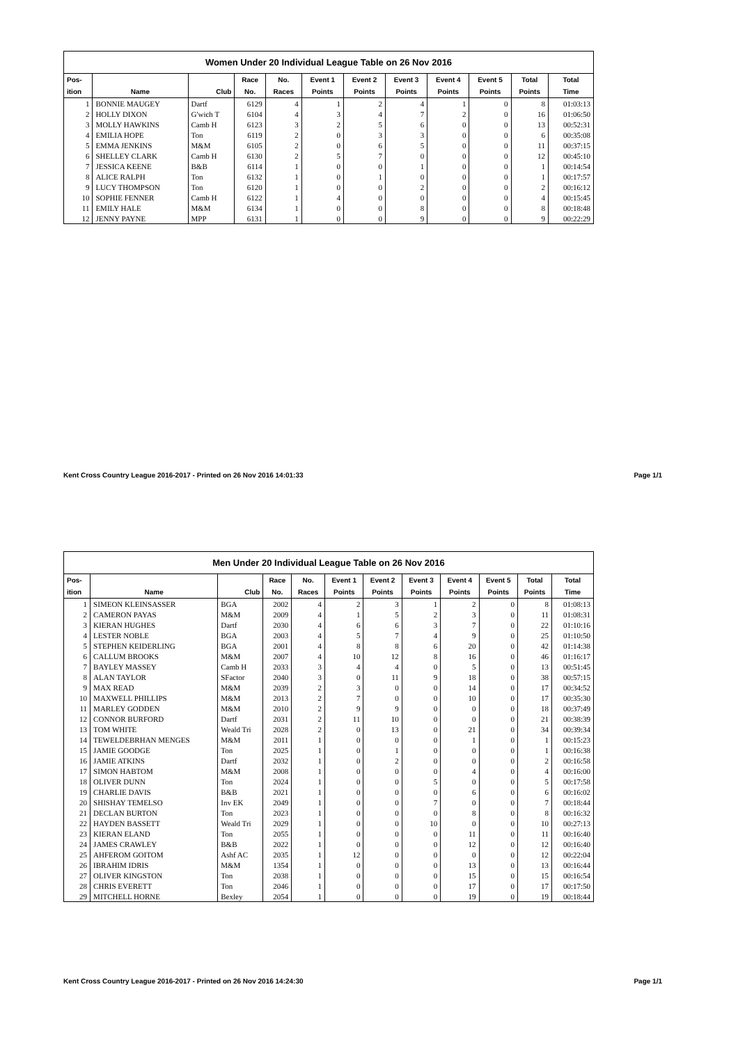| Women Under 20 Individual League Table on 26 Nov 2016 | | | | | | | | | | | |
| --- | --- | --- | --- | --- | --- | --- | --- | --- | --- | --- | --- |
| Pos- | | | Race | No. | Event 1 | Event 2 | Event 3 | Event 4 | Event 5 | Total | Total |
| ition | Name | Club | No. | Races | Points | Points | Points | Points | Points | Points | Time |
| 1 | BONNIE MAUGEY | Dartf | 6129 | 4 | 1 | 2 | 4 | 1 | 0 | 8 | 01:03:13 |
| 2 | HOLLY DIXON | G'wich T | 6104 | 4 | 3 | 4 | 7 | 2 | 0 | 16 | 01:06:50 |
| 3 | MOLLY HAWKINS | Camb H | 6123 | 3 | 2 | 5 | 6 | 0 | 0 | 13 | 00:52:31 |
| 4 | EMILIA HOPE | Ton | 6119 | 2 | 0 | 3 | 3 | 0 | 0 | 6 | 00:35:08 |
| 5 | EMMA JENKINS | M&M | 6105 | 2 | 0 | 6 | 5 | 0 | 0 | 11 | 00:37:15 |
| 6 | SHELLEY CLARK | Camb H | 6130 | 2 | 5 | 7 | 0 | 0 | 0 | 12 | 00:45:10 |
| 7 | JESSICA KEENE | B&B | 6114 | 1 | 0 | 0 | 1 | 0 | 0 | 1 | 00:14:54 |
| 8 | ALICE RALPH | Ton | 6132 | 1 | 0 | 1 | 0 | 0 | 0 | 1 | 00:17:57 |
| 9 | LUCY THOMPSON | Ton | 6120 | 1 | 0 | 0 | 2 | 0 | 0 | 2 | 00:16:12 |
| 10 | SOPHIE FENNER | Camb H | 6122 | 1 | 4 | 0 | 0 | 0 | 0 | 4 | 00:15:45 |
| 11 | EMILY HALE | M&M | 6134 | 1 | 0 | 0 | 8 | 0 | 0 | 8 | 00:18:48 |
| 12 | JENNY PAYNE | MPP | 6131 | 1 | 0 | 0 | 9 | 0 | 0 | 9 | 00:22:29 |
Kent Cross Country League 2016-2017 - Printed on 26 Nov 2016 14:01:33 Page 1/1
| Men Under 20 Individual League Table on 26 Nov 2016 | | | | | | | | | | | |
| --- | --- | --- | --- | --- | --- | --- | --- | --- | --- | --- | --- |
| Pos- | | | Race | No. | Event 1 | Event 2 | Event 3 | Event 4 | Event 5 | Total | Total |
| ition | Name | Club | No. | Races | Points | Points | Points | Points | Points | Points | Time |
| 1 | SIMEON KLEINSASSER | BGA | 2002 | 4 | 2 | 3 | 1 | 2 | 0 | 8 | 01:08:13 |
| 2 | CAMERON PAYAS | M&M | 2009 | 4 | 1 | 5 | 2 | 3 | 0 | 11 | 01:08:31 |
| 3 | KIERAN HUGHES | Dartf | 2030 | 4 | 6 | 6 | 3 | 7 | 0 | 22 | 01:10:16 |
| 4 | LESTER NOBLE | BGA | 2003 | 4 | 5 | 7 | 4 | 9 | 0 | 25 | 01:10:50 |
| 5 | STEPHEN KEIDERLING | BGA | 2001 | 4 | 8 | 8 | 6 | 20 | 0 | 42 | 01:14:38 |
| 6 | CALLUM BROOKS | M&M | 2007 | 4 | 10 | 12 | 8 | 16 | 0 | 46 | 01:16:17 |
| 7 | BAYLEY MASSEY | Camb H | 2033 | 3 | 4 | 4 | 0 | 5 | 0 | 13 | 00:51:45 |
| 8 | ALAN TAYLOR | SFactor | 2040 | 3 | 0 | 11 | 9 | 18 | 0 | 38 | 00:57:15 |
| 9 | MAX READ | M&M | 2039 | 2 | 3 | 0 | 0 | 14 | 0 | 17 | 00:34:52 |
| 10 | MAXWELL PHILLIPS | M&M | 2013 | 2 | 7 | 0 | 0 | 10 | 0 | 17 | 00:35:30 |
| 11 | MARLEY GODDEN | M&M | 2010 | 2 | 9 | 9 | 0 | 0 | 0 | 18 | 00:37:49 |
| 12 | CONNOR BURFORD | Dartf | 2031 | 2 | 11 | 10 | 0 | 0 | 0 | 21 | 00:38:39 |
| 13 | TOM WHITE | Weald Tri | 2028 | 2 | 0 | 13 | 0 | 21 | 0 | 34 | 00:39:34 |
| 14 | TEWELDEBRHAN MENGES | M&M | 2011 | 1 | 0 | 0 | 0 | 1 | 0 | 1 | 00:15:23 |
| 15 | JAMIE GOODGE | Ton | 2025 | 1 | 0 | 1 | 0 | 0 | 0 | 1 | 00:16:38 |
| 16 | JAMIE ATKINS | Dartf | 2032 | 1 | 0 | 2 | 0 | 0 | 0 | 2 | 00:16:58 |
| 17 | SIMON HABTOM | M&M | 2008 | 1 | 0 | 0 | 0 | 4 | 0 | 4 | 00:16:00 |
| 18 | OLIVER DUNN | Ton | 2024 | 1 | 0 | 0 | 5 | 0 | 0 | 5 | 00:17:58 |
| 19 | CHARLIE DAVIS | B&B | 2021 | 1 | 0 | 0 | 0 | 6 | 0 | 6 | 00:16:02 |
| 20 | SHISHAY TEMELSO | Inv EK | 2049 | 1 | 0 | 0 | 7 | 0 | 0 | 7 | 00:18:44 |
| 21 | DECLAN BURTON | Ton | 2023 | 1 | 0 | 0 | 0 | 8 | 0 | 8 | 00:16:32 |
| 22 | HAYDEN BASSETT | Weald Tri | 2029 | 1 | 0 | 0 | 10 | 0 | 0 | 10 | 00:27:13 |
| 23 | KIERAN ELAND | Ton | 2055 | 1 | 0 | 0 | 0 | 11 | 0 | 11 | 00:16:40 |
| 24 | JAMES CRAWLEY | B&B | 2022 | 1 | 0 | 0 | 0 | 12 | 0 | 12 | 00:16:40 |
| 25 | AHFEROM GOITOM | Ashf AC | 2035 | 1 | 12 | 0 | 0 | 0 | 0 | 12 | 00:22:04 |
| 26 | IBRAHIM IDRIS | M&M | 1354 | 1 | 0 | 0 | 0 | 13 | 0 | 13 | 00:16:44 |
| 27 | OLIVER KINGSTON | Ton | 2038 | 1 | 0 | 0 | 0 | 15 | 0 | 15 | 00:16:54 |
| 28 | CHRIS EVERETT | Ton | 2046 | 1 | 0 | 0 | 0 | 17 | 0 | 17 | 00:17:50 |
| 29 | MITCHELL HORNE | Bexley | 2054 | 1 | 0 | 0 | 0 | 19 | 0 | 19 | 00:18:44 |
Kent Cross Country League 2016-2017 - Printed on 26 Nov 2016 14:24:30 Page 1/1